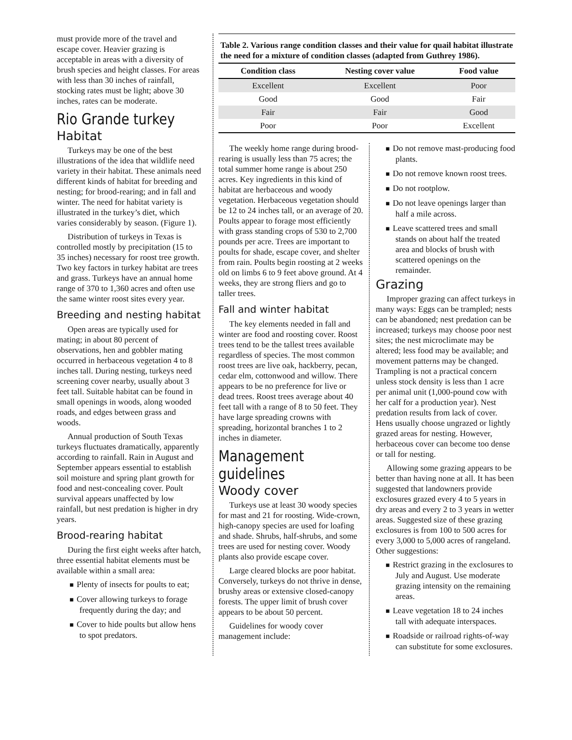must provide more of the travel and escape cover. Heavier grazing is acceptable in areas with a diversity of brush species and height classes. For areas with less than 30 inches of rainfall, stocking rates must be light; above 30 inches, rates can be moderate.
Rio Grande turkey
Habitat
Turkeys may be one of the best illustrations of the idea that wildlife need variety in their habitat. These animals need different kinds of habitat for breeding and nesting; for brood-rearing; and in fall and winter. The need for habitat variety is illustrated in the turkey’s diet, which varies considerably by season. (Figure 1).
Distribution of turkeys in Texas is controlled mostly by precipitation (15 to 35 inches) necessary for roost tree growth. Two key factors in turkey habitat are trees and grass. Turkeys have an annual home range of 370 to 1,360 acres and often use the same winter roost sites every year.
Breeding and nesting habitat
Open areas are typically used for mating; in about 80 percent of observations, hen and gobbler mating occurred in herbaceous vegetation 4 to 8 inches tall. During nesting, turkeys need screening cover nearby, usually about 3 feet tall. Suitable habitat can be found in small openings in woods, along wooded roads, and edges between grass and woods.
Annual production of South Texas turkeys fluctuates dramatically, apparently according to rainfall. Rain in August and September appears essential to establish soil moisture and spring plant growth for food and nest-concealing cover. Poult survival appears unaffected by low rainfall, but nest predation is higher in dry years.
Brood-rearing habitat
During the first eight weeks after hatch, three essential habitat elements must be available within a small area:
■ Plenty of insects for poults to eat;
■ Cover allowing turkeys to forage frequently during the day; and
■ Cover to hide poults but allow hens to spot predators.
Table 2. Various range condition classes and their value for quail habitat illustrate the need for a mixture of condition classes (adapted from Guthrey 1986).
| Condition class | Nesting cover value | Food value |
| --- | --- | --- |
| Excellent | Excellent | Poor |
| Good | Good | Fair |
| Fair | Fair | Good |
| Poor | Poor | Excellent |
The weekly home range during brood-rearing is usually less than 75 acres; the total summer home range is about 250 acres. Key ingredients in this kind of habitat are herbaceous and woody vegetation. Herbaceous vegetation should be 12 to 24 inches tall, or an average of 20. Poults appear to forage most efficiently with grass standing crops of 530 to 2,700 pounds per acre. Trees are important to poults for shade, escape cover, and shelter from rain. Poults begin roosting at 2 weeks old on limbs 6 to 9 feet above ground. At 4 weeks, they are strong fliers and go to taller trees.
Fall and winter habitat
The key elements needed in fall and winter are food and roosting cover. Roost trees tend to be the tallest trees available regardless of species. The most common roost trees are live oak, hackberry, pecan, cedar elm, cottonwood and willow. There appears to be no preference for live or dead trees. Roost trees average about 40 feet tall with a range of 8 to 50 feet. They have large spreading crowns with spreading, horizontal branches 1 to 2 inches in diameter.
Management guidelines
Woody cover
Turkeys use at least 30 woody species for mast and 21 for roosting. Wide-crown, high-canopy species are used for loafing and shade. Shrubs, half-shrubs, and some trees are used for nesting cover. Woody plants also provide escape cover.
Large cleared blocks are poor habitat. Conversely, turkeys do not thrive in dense, brushy areas or extensive closed-canopy forests. The upper limit of brush cover appears to be about 50 percent.
Guidelines for woody cover management include:
■ Do not remove mast-producing food plants.
■ Do not remove known roost trees.
■ Do not rootplow.
■ Do not leave openings larger than half a mile across.
■ Leave scattered trees and small stands on about half the treated area and blocks of brush with scattered openings on the remainder.
Grazing
Improper grazing can affect turkeys in many ways: Eggs can be trampled; nests can be abandoned; nest predation can be increased; turkeys may choose poor nest sites; the nest microclimate may be altered; less food may be available; and movement patterns may be changed. Trampling is not a practical concern unless stock density is less than 1 acre per animal unit (1,000-pound cow with her calf for a production year). Nest predation results from lack of cover. Hens usually choose ungrazed or lightly grazed areas for nesting. However, herbaceous cover can become too dense or tall for nesting.
Allowing some grazing appears to be better than having none at all. It has been suggested that landowners provide exclosures grazed every 4 to 5 years in dry areas and every 2 to 3 years in wetter areas. Suggested size of these grazing exclosures is from 100 to 500 acres for every 3,000 to 5,000 acres of rangeland. Other suggestions:
■ Restrict grazing in the exclosures to July and August. Use moderate grazing intensity on the remaining areas.
■ Leave vegetation 18 to 24 inches tall with adequate interspaces.
■ Roadside or railroad rights-of-way can substitute for some exclosures.